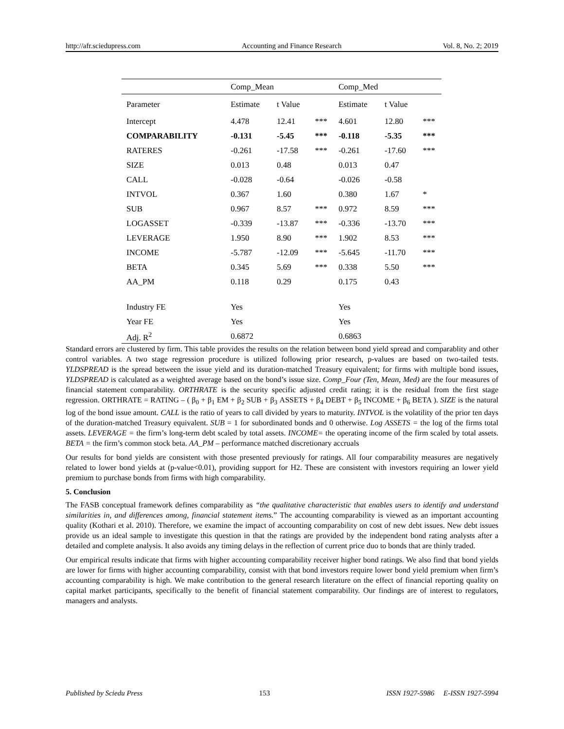http://afr.sciedupress.com Accounting and Finance Research Vol. 8, No. 2; 2019
| | Comp_Mean | | | Comp_Med | | |
| --- | --- | --- | --- | --- | --- | --- |
| Parameter | Estimate | t Value | | Estimate | t Value | |
| Intercept | 4.478 | 12.41 | *** | 4.601 | 12.80 | *** |
| COMPARABILITY | -0.131 | -5.45 | *** | -0.118 | -5.35 | *** |
| RATERES | -0.261 | -17.58 | *** | -0.261 | -17.60 | *** |
| SIZE | 0.013 | 0.48 | | 0.013 | 0.47 | |
| CALL | -0.028 | -0.64 | | -0.026 | -0.58 | |
| INTVOL | 0.367 | 1.60 | | 0.380 | 1.67 | * |
| SUB | 0.967 | 8.57 | *** | 0.972 | 8.59 | *** |
| LOGASSET | -0.339 | -13.87 | *** | -0.336 | -13.70 | *** |
| LEVERAGE | 1.950 | 8.90 | *** | 1.902 | 8.53 | *** |
| INCOME | -5.787 | -12.09 | *** | -5.645 | -11.70 | *** |
| BETA | 0.345 | 5.69 | *** | 0.338 | 5.50 | *** |
| AA_PM | 0.118 | 0.29 | | 0.175 | 0.43 | |
| Industry FE | Yes | | | Yes | | |
| Year FE | Yes | | | Yes | | |
| Adj. R<sup>2</sup> | 0.6872 | | | 0.6863 | | |
Standard errors are clustered by firm. This table provides the results on the relation between bond yield spread and comparablity and other control variables. A two stage regression procedure is utilized following prior research, p-values are based on two-tailed tests. YLDSPREAD is the spread between the issue yield and its duration-matched Treasury equivalent; for firms with multiple bond issues, YLDSPREAD is calculated as a weighted average based on the bond’s issue size. Comp_Four (Ten, Mean, Med) are the four measures of financial statement comparability. ORTHRATE is the security specific adjusted credit rating; it is the residual from the first stage regression. ORTHRATE = RATING – ( β<sub>0</sub> + β<sub>1</sub> EM + β<sub>2</sub> SUB + β<sub>3</sub> ASSETS + β<sub>4</sub> DEBT + β<sub>5</sub> INCOME + β<sub>6</sub> BETA ). SIZE is the natural log of the bond issue amount. CALL is the ratio of years to call divided by years to maturity. INTVOL is the volatility of the prior ten days of the duration-matched Treasury equivalent. SUB = 1 for subordinated bonds and 0 otherwise. Log ASSETS = the log of the firms total assets. LEVERAGE = the firm’s long-term debt scaled by total assets. INCOME= the operating income of the firm scaled by total assets. BETA = the firm’s common stock beta. AA_PM – performance matched discretionary accruals
Our results for bond yields are consistent with those presented previously for ratings. All four comparability measures are negatively related to lower bond yields at (p-value<0.01), providing support for H2. These are consistent with investors requiring an lower yield premium to purchase bonds from firms with high comparability.
5. Conclusion
The FASB conceptual framework defines comparability as “the qualitative characteristic that enables users to identify and understand similarities in, and differences among, financial statement items.” The accounting comparability is viewed as an important accounting quality (Kothari et al. 2010). Therefore, we examine the impact of accounting comparability on cost of new debt issues. New debt issues provide us an ideal sample to investigate this question in that the ratings are provided by the independent bond rating analysts after a detailed and complete analysis. It also avoids any timing delays in the reflection of current price duo to bonds that are thinly traded.
Our empirical results indicate that firms with higher accounting comparability receiver higher bond ratings. We also find that bond yields are lower for firms with higher accounting comparability, consist with that bond investors require lower bond yield premium when firm’s accounting comparability is high. We make contribution to the general research literature on the effect of financial reporting quality on capital market participants, specifically to the benefit of financial statement comparability. Our findings are of interest to regulators, managers and analysts.
Published by Sciedu Press 153 ISSN 1927-5986 E-ISSN 1927-5994